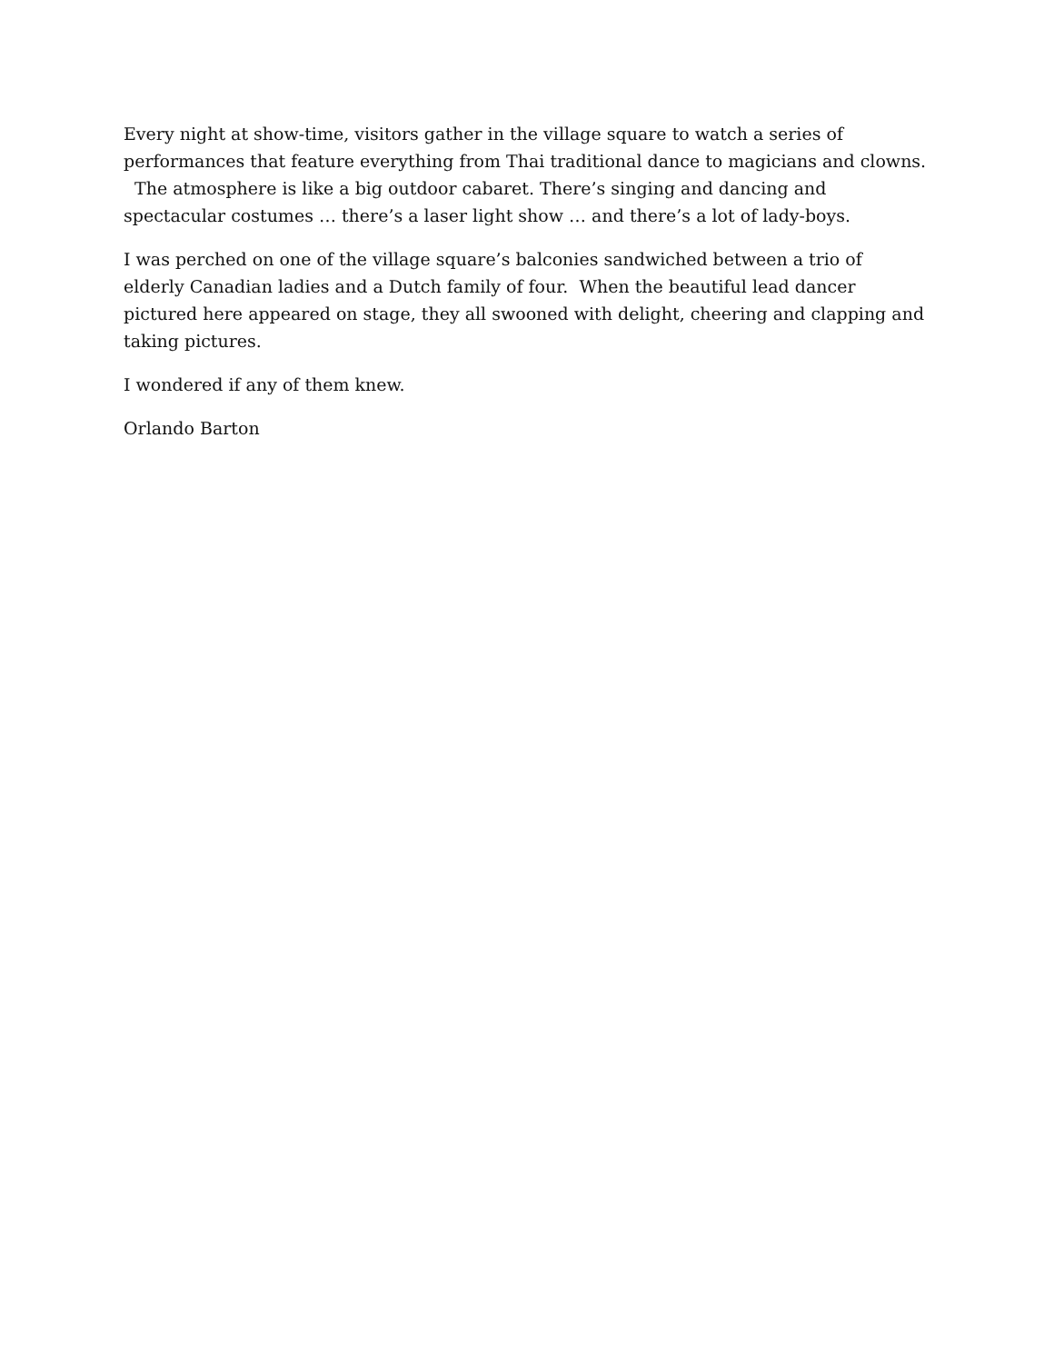Every night at show-time, visitors gather in the village square to watch a series of performances that feature everything from Thai traditional dance to magicians and clowns. The atmosphere is like a big outdoor cabaret. There’s singing and dancing and spectacular costumes … there’s a laser light show … and there’s a lot of lady-boys.
I was perched on one of the village square’s balconies sandwiched between a trio of elderly Canadian ladies and a Dutch family of four. When the beautiful lead dancer pictured here appeared on stage, they all swooned with delight, cheering and clapping and taking pictures.
I wondered if any of them knew.
Orlando Barton